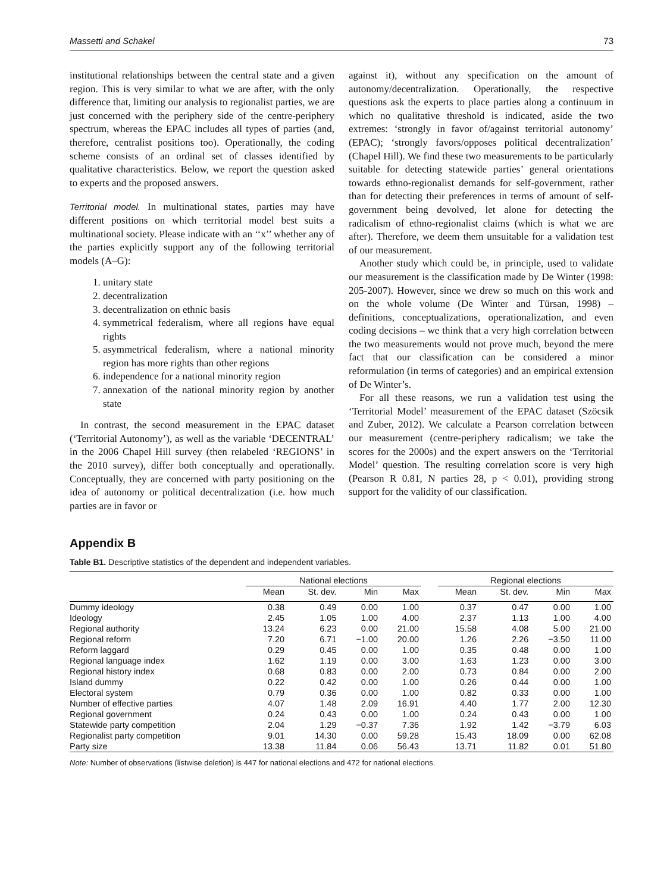Massetti and Schakel 73
institutional relationships between the central state and a given region. This is very similar to what we are after, with the only difference that, limiting our analysis to regionalist parties, we are just concerned with the periphery side of the centre-periphery spectrum, whereas the EPAC includes all types of parties (and, therefore, centralist positions too). Operationally, the coding scheme consists of an ordinal set of classes identified by qualitative characteristics. Below, we report the question asked to experts and the proposed answers.
Territorial model. In multinational states, parties may have different positions on which territorial model best suits a multinational society. Please indicate with an ‘‘x’’ whether any of the parties explicitly support any of the following territorial models (A–G):
1. unitary state
2. decentralization
3. decentralization on ethnic basis
4. symmetrical federalism, where all regions have equal rights
5. asymmetrical federalism, where a national minority region has more rights than other regions
6. independence for a national minority region
7. annexation of the national minority region by another state
In contrast, the second measurement in the EPAC dataset (‘Territorial Autonomy’), as well as the variable ‘DECENTRAL’ in the 2006 Chapel Hill survey (then relabeled ‘REGIONS’ in the 2010 survey), differ both conceptually and operationally. Conceptually, they are concerned with party positioning on the idea of autonomy or political decentralization (i.e. how much parties are in favor or
against it), without any specification on the amount of autonomy/decentralization. Operationally, the respective questions ask the experts to place parties along a continuum in which no qualitative threshold is indicated, aside the two extremes: ‘strongly in favor of/against territorial autonomy’ (EPAC); ‘strongly favors/opposes political decentralization’ (Chapel Hill). We find these two measurements to be particularly suitable for detecting statewide parties’ general orientations towards ethno-regionalist demands for self-government, rather than for detecting their preferences in terms of amount of self-government being devolved, let alone for detecting the radicalism of ethno-regionalist claims (which is what we are after). Therefore, we deem them unsuitable for a validation test of our measurement.
Another study which could be, in principle, used to validate our measurement is the classification made by De Winter (1998: 205-2007). However, since we drew so much on this work and on the whole volume (De Winter and Türsan, 1998) – definitions, conceptualizations, operationalization, and even coding decisions – we think that a very high correlation between the two measurements would not prove much, beyond the mere fact that our classification can be considered a minor reformulation (in terms of categories) and an empirical extension of De Winter’s.
For all these reasons, we run a validation test using the ‘Territorial Model’ measurement of the EPAC dataset (Szöcsik and Zuber, 2012). We calculate a Pearson correlation between our measurement (centre-periphery radicalism; we take the scores for the 2000s) and the expert answers on the ‘Territorial Model’ question. The resulting correlation score is very high (Pearson R 0.81, N parties 28, p < 0.01), providing strong support for the validity of our classification.
Appendix B
Table B1. Descriptive statistics of the dependent and independent variables.
| | National elections | | | | | Regional elections | | | |
| --- | --- | --- | --- | --- | --- | --- | --- | --- | --- |
| | Mean | St. dev. | Min | Max | | Mean | St. dev. | Min | Max |
| Dummy ideology | 0.38 | 0.49 | 0.00 | 1.00 | | 0.37 | 0.47 | 0.00 | 1.00 |
| Ideology | 2.45 | 1.05 | 1.00 | 4.00 | | 2.37 | 1.13 | 1.00 | 4.00 |
| Regional authority | 13.24 | 6.23 | 0.00 | 21.00 | | 15.58 | 4.08 | 5.00 | 21.00 |
| Regional reform | 7.20 | 6.71 | −1.00 | 20.00 | | 1.26 | 2.26 | −3.50 | 11.00 |
| Reform laggard | 0.29 | 0.45 | 0.00 | 1.00 | | 0.35 | 0.48 | 0.00 | 1.00 |
| Regional language index | 1.62 | 1.19 | 0.00 | 3.00 | | 1.63 | 1.23 | 0.00 | 3.00 |
| Regional history index | 0.68 | 0.83 | 0.00 | 2.00 | | 0.73 | 0.84 | 0.00 | 2.00 |
| Island dummy | 0.22 | 0.42 | 0.00 | 1.00 | | 0.26 | 0.44 | 0.00 | 1.00 |
| Electoral system | 0.79 | 0.36 | 0.00 | 1.00 | | 0.82 | 0.33 | 0.00 | 1.00 |
| Number of effective parties | 4.07 | 1.48 | 2.09 | 16.91 | | 4.40 | 1.77 | 2.00 | 12.30 |
| Regional government | 0.24 | 0.43 | 0.00 | 1.00 | | 0.24 | 0.43 | 0.00 | 1.00 |
| Statewide party competition | 2.04 | 1.29 | −0.37 | 7.36 | | 1.92 | 1.42 | −3.79 | 6.03 |
| Regionalist party competition | 9.01 | 14.30 | 0.00 | 59.28 | | 15.43 | 18.09 | 0.00 | 62.08 |
| Party size | 13.38 | 11.84 | 0.06 | 56.43 | | 13.71 | 11.82 | 0.01 | 51.80 |
Note: Number of observations (listwise deletion) is 447 for national elections and 472 for national elections.